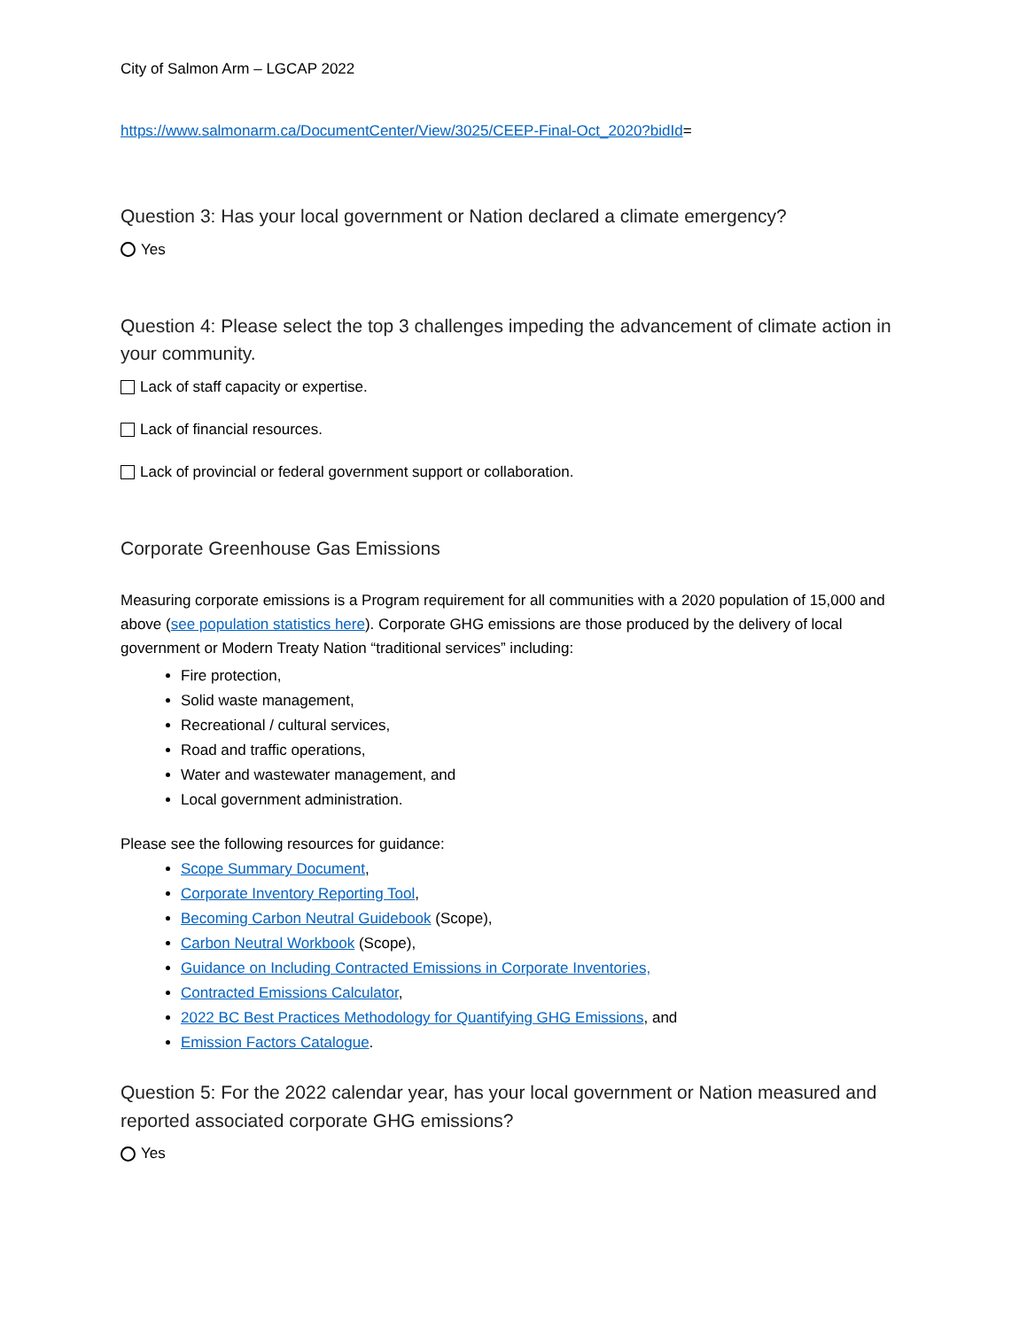City of Salmon Arm – LGCAP 2022
https://www.salmonarm.ca/DocumentCenter/View/3025/CEEP-Final-Oct_2020?bidId=
Question 3: Has your local government or Nation declared a climate emergency?
Yes
Question 4: Please select the top 3 challenges impeding the advancement of climate action in your community.
Lack of staff capacity or expertise.
Lack of financial resources.
Lack of provincial or federal government support or collaboration.
Corporate Greenhouse Gas Emissions
Measuring corporate emissions is a Program requirement for all communities with a 2020 population of 15,000 and above (see population statistics here). Corporate GHG emissions are those produced by the delivery of local government or Modern Treaty Nation “traditional services” including:
Fire protection,
Solid waste management,
Recreational / cultural services,
Road and traffic operations,
Water and wastewater management, and
Local government administration.
Please see the following resources for guidance:
Scope Summary Document,
Corporate Inventory Reporting Tool,
Becoming Carbon Neutral Guidebook (Scope),
Carbon Neutral Workbook (Scope),
Guidance on Including Contracted Emissions in Corporate Inventories,
Contracted Emissions Calculator,
2022 BC Best Practices Methodology for Quantifying GHG Emissions, and
Emission Factors Catalogue.
Question 5: For the 2022 calendar year, has your local government or Nation measured and reported associated corporate GHG emissions?
Yes